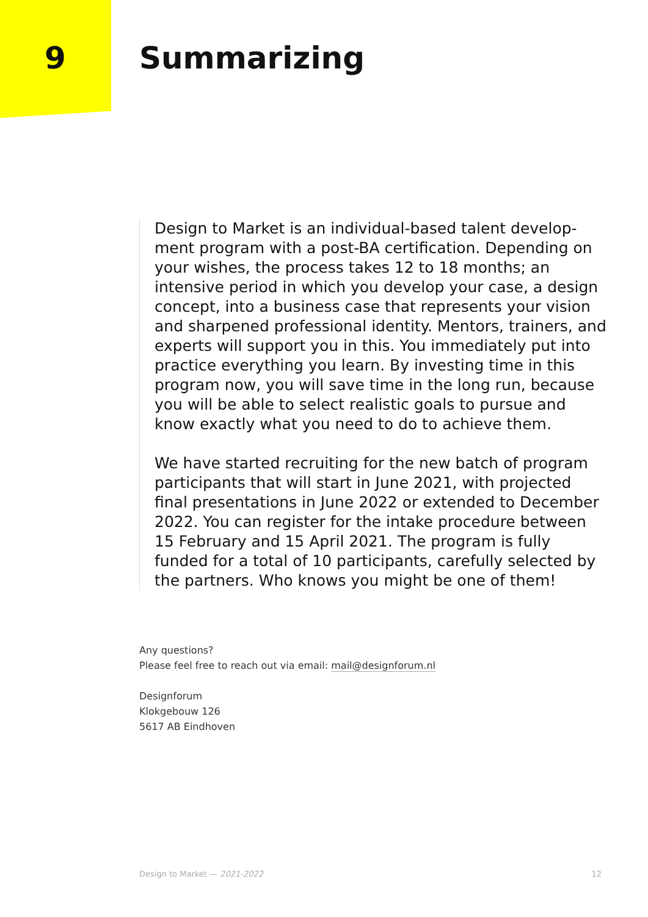9 Summarizing
Design to Market is an individual-based talent develop-ment program with a post-BA certification. Depending on your wishes, the process takes 12 to 18 months; an intensive period in which you develop your case, a design concept, into a business case that represents your vision and sharpened professional identity. Mentors, trainers, and experts will support you in this. You immediately put into practice everything you learn. By investing time in this program now, you will save time in the long run, because you will be able to select realistic goals to pursue and know exactly what you need to do to achieve them.
We have started recruiting for the new batch of program participants that will start in June 2021, with projected final presentations in June 2022 or extended to December 2022. You can register for the intake procedure between 15 February and 15 April 2021. The program is fully funded for a total of 10 participants, carefully selected by the partners. Who knows you might be one of them!
Any questions?
Please feel free to reach out via email: mail@designforum.nl
Designforum
Klokgebouw 126
5617 AB Eindhoven
Design to Market — 2021-2022 12